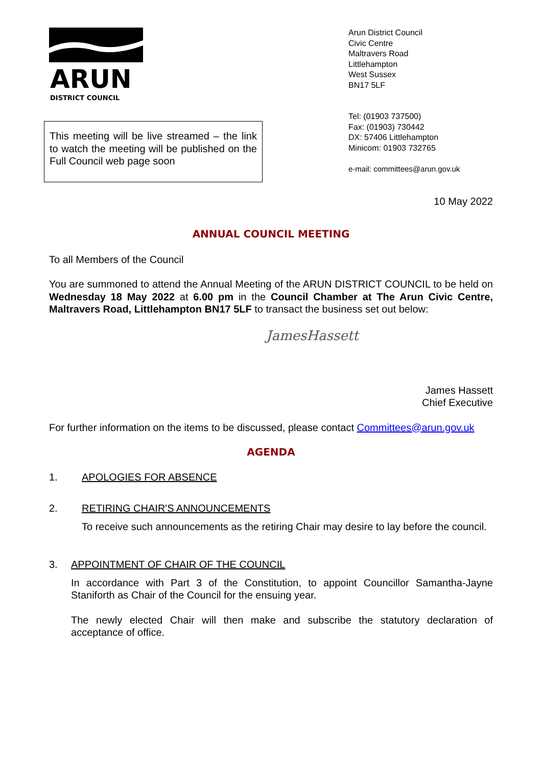ARUN
DISTRICT COUNCIL
This meeting will be live streamed – the link to watch the meeting will be published on the Full Council web page soon
Arun District Council
Civic Centre
Maltravers Road
Littlehampton
West Sussex
BN17 5LF
Tel: (01903 737500)
Fax: (01903) 730442
DX: 57406 Littlehampton
Minicom: 01903 732765
e-mail: committees@arun.gov.uk
10 May 2022
ANNUAL COUNCIL MEETING
To all Members of the Council
You are summoned to attend the Annual Meeting of the ARUN DISTRICT COUNCIL to be held on Wednesday 18 May 2022 at 6.00 pm in the Council Chamber at The Arun Civic Centre, Maltravers Road, Littlehampton BN17 5LF to transact the business set out below:
JamesHassett
James Hassett
Chief Executive
For further information on the items to be discussed, please contact Committees@arun.gov.uk
AGENDA
1. APOLOGIES FOR ABSENCE
2. RETIRING CHAIR'S ANNOUNCEMENTS
To receive such announcements as the retiring Chair may desire to lay before the council.
3. APPOINTMENT OF CHAIR OF THE COUNCIL
In accordance with Part 3 of the Constitution, to appoint Councillor Samantha-Jayne Staniforth as Chair of the Council for the ensuing year.
The newly elected Chair will then make and subscribe the statutory declaration of acceptance of office.